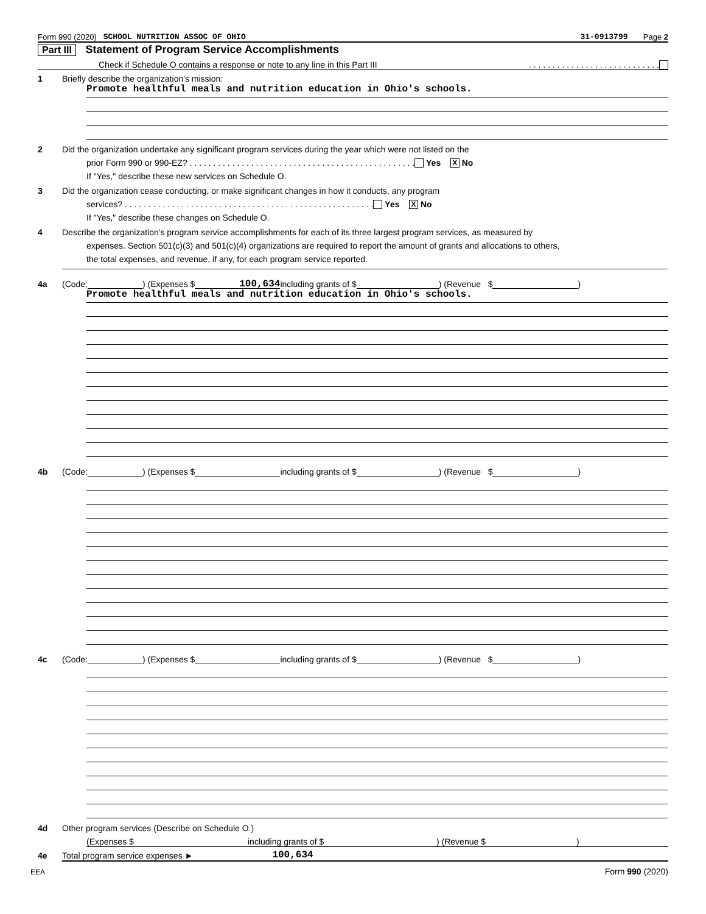Form 990 (2020) SCHOOL NUTRITION ASSOC OF OHIO 31-0913799 Page 2
Part III Statement of Program Service Accomplishments
Check if Schedule O contains a response or note to any line in this Part III . . . . . . . . . . . . . . . . . . . . . . . . . . . .
1 Briefly describe the organization's mission:
Promote healthful meals and nutrition education in Ohio's schools.
2 Did the organization undertake any significant program services during the year which were not listed on the
prior Form 990 or 990-EZ? . . . . . . . . . . . . . . . . . . . . . . . . . . . . . . . . . . . . . . . . . . . . . . . . Yes X No
If "Yes," describe these new services on Schedule O.
3 Did the organization cease conducting, or make significant changes in how it conducts, any program
services? . . . . . . . . . . . . . . . . . . . . . . . . . . . . . . . . . . . . . . . . . . . . . . . . . . . . . Yes X No
If "Yes," describe these changes on Schedule O.
4 Describe the organization's program service accomplishments for each of its three largest program services, as measured by
expenses. Section 501(c)(3) and 501(c)(4) organizations are required to report the amount of grants and allocations to others,
the total expenses, and revenue, if any, for each program service reported.
4a (Code: ) (Expenses $ 100,634 including grants of $ ) (Revenue $ )
Promote healthful meals and nutrition education in Ohio's schools.
4b (Code: ) (Expenses $ including grants of $ ) (Revenue $ )
4c (Code: ) (Expenses $ including grants of $ ) (Revenue $ )
4d Other program services (Describe on Schedule O.)
(Expenses $ including grants of $) (Revenue $)
4e Total program service expenses ► 100,634
EEA Form 990 (2020)